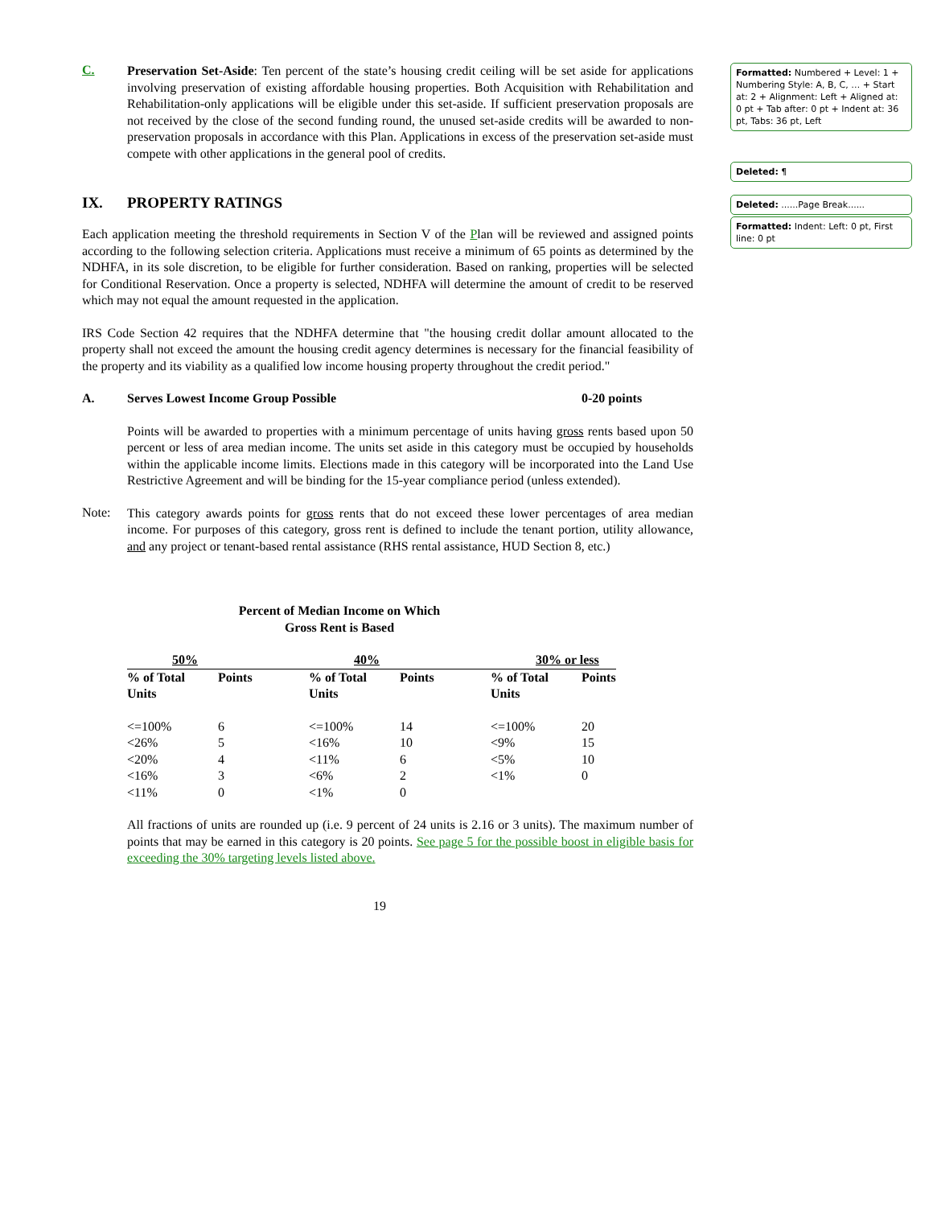C.
Preservation Set-Aside: Ten percent of the state’s housing credit ceiling will be set aside for applications involving preservation of existing affordable housing properties. Both Acquisition with Rehabilitation and Rehabilitation-only applications will be eligible under this set-aside. If sufficient preservation proposals are not received by the close of the second funding round, the unused set-aside credits will be awarded to non-preservation proposals in accordance with this Plan. Applications in excess of the preservation set-aside must compete with other applications in the general pool of credits.
IX. PROPERTY RATINGS
Each application meeting the threshold requirements in Section V of the Plan will be reviewed and assigned points according to the following selection criteria. Applications must receive a minimum of 65 points as determined by the NDHFA, in its sole discretion, to be eligible for further consideration. Based on ranking, properties will be selected for Conditional Reservation. Once a property is selected, NDHFA will determine the amount of credit to be reserved which may not equal the amount requested in the application.
IRS Code Section 42 requires that the NDHFA determine that "the housing credit dollar amount allocated to the property shall not exceed the amount the housing credit agency determines is necessary for the financial feasibility of the property and its viability as a qualified low income housing property throughout the credit period."
A. Serves Lowest Income Group Possible 0-20 points
Points will be awarded to properties with a minimum percentage of units having gross rents based upon 50 percent or less of area median income. The units set aside in this category must be occupied by households within the applicable income limits. Elections made in this category will be incorporated into the Land Use Restrictive Agreement and will be binding for the 15-year compliance period (unless extended).
Note:
This category awards points for gross rents that do not exceed these lower percentages of area median income. For purposes of this category, gross rent is defined to include the tenant portion, utility allowance, and any project or tenant-based rental assistance (RHS rental assistance, HUD Section 8, etc.)
Percent of Median Income on Which
Gross Rent is Based
| 50% | | 40% | | 30% or less | |
| --- | --- | --- | --- | --- | --- |
| % of Total Units | Points | % of Total Units | Points | % of Total Units | Points |
| <=100% | 6 | <=100% | 14 | <=100% | 20 |
| <26% | 5 | <16% | 10 | <9% | 15 |
| <20% | 4 | <11% | 6 | <5% | 10 |
| <16% | 3 | <6% | 2 | <1% | 0 |
| <11% | 0 | <1% | 0 | | |
All fractions of units are rounded up (i.e. 9 percent of 24 units is 2.16 or 3 units). The maximum number of points that may be earned in this category is 20 points. See page 5 for the possible boost in eligible basis for exceeding the 30% targeting levels listed above.
19
Formatted: Numbered + Level: 1 + Numbering Style: A, B, C, … + Start at: 2 + Alignment: Left + Aligned at: 0 pt + Tab after: 0 pt + Indent at: 36 pt, Tabs: 36 pt, Left
Deleted: ¶
Deleted: ......Page Break......
Formatted: Indent: Left: 0 pt, First line: 0 pt